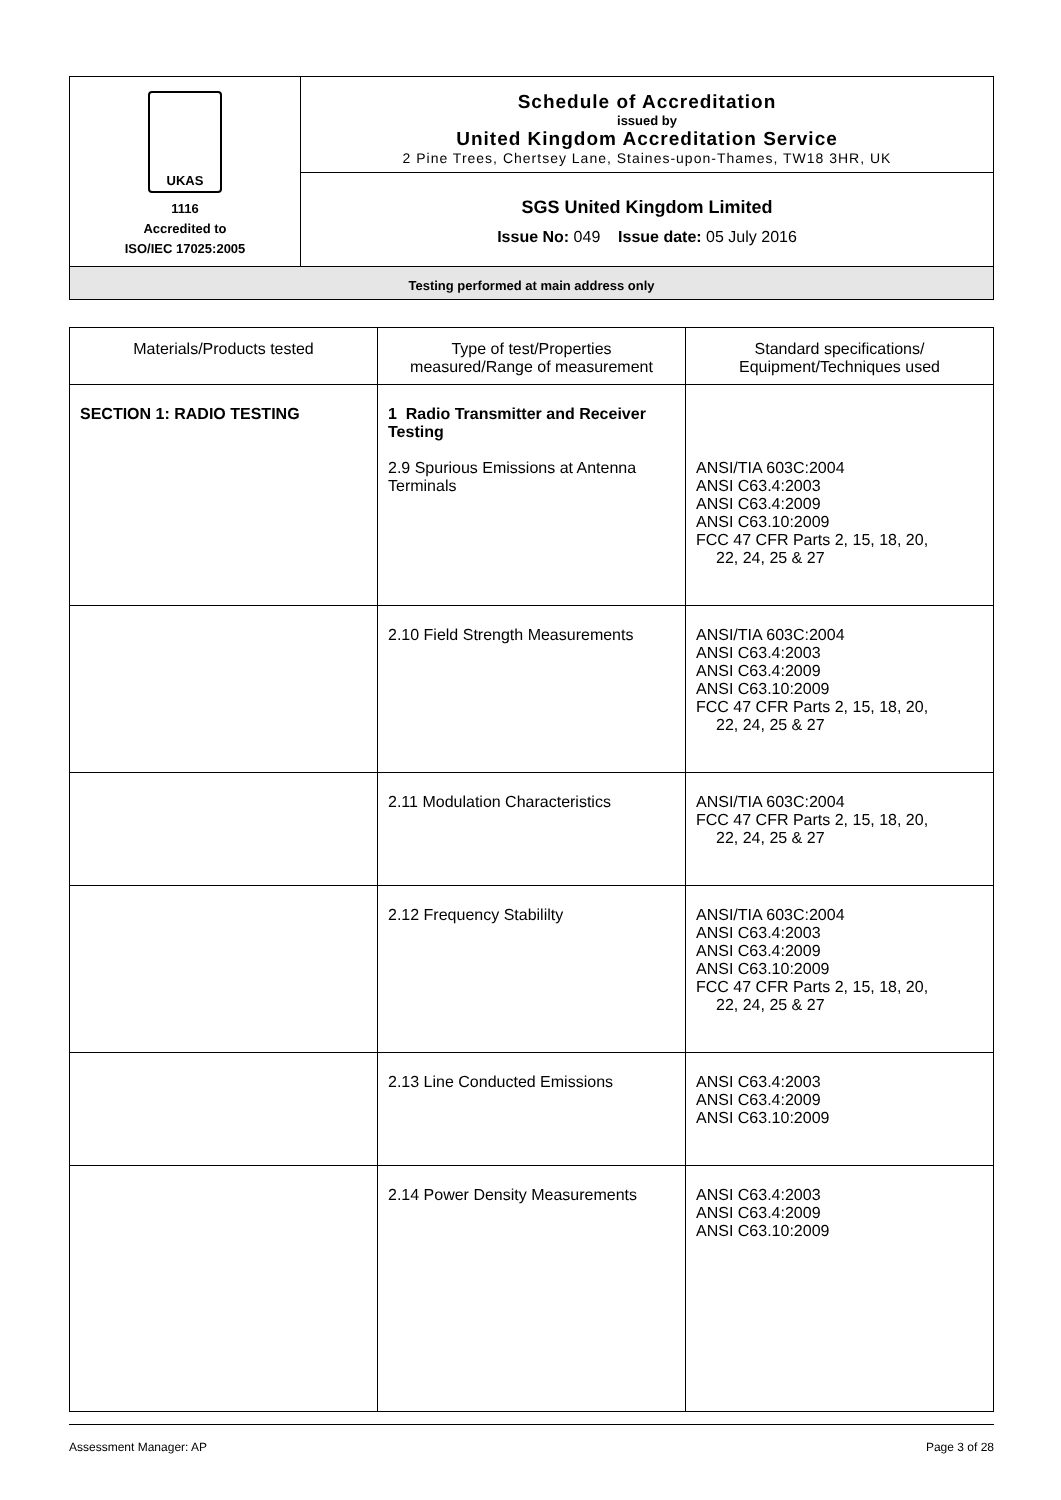| UKAS 1116 Accredited to ISO/IEC 17025:2005 | Schedule of Accreditation issued by United Kingdom Accreditation Service 2 Pine Trees, Chertsey Lane, Staines-upon-Thames, TW18 3HR, UK |
| | SGS United Kingdom Limited Issue No: 049 Issue date: 05 July 2016 |
| Testing performed at main address only | |
| Materials/Products tested | Type of test/Properties measured/Range of measurement | Standard specifications/ Equipment/Techniques used |
| --- | --- | --- |
| SECTION 1: RADIO TESTING | 1 Radio Transmitter and Receiver Testing 2.9 Spurious Emissions at Antenna Terminals | ANSI/TIA 603C:2004 ANSI C63.4:2003 ANSI C63.4:2009 ANSI C63.10:2009 FCC 47 CFR Parts 2, 15, 18, 20, 22, 24, 25 & 27 |
| | 2.10 Field Strength Measurements | ANSI/TIA 603C:2004 ANSI C63.4:2003 ANSI C63.4:2009 ANSI C63.10:2009 FCC 47 CFR Parts 2, 15, 18, 20, 22, 24, 25 & 27 |
| | 2.11 Modulation Characteristics | ANSI/TIA 603C:2004 FCC 47 CFR Parts 2, 15, 18, 20, 22, 24, 25 & 27 |
| | 2.12 Frequency Stabililty | ANSI/TIA 603C:2004 ANSI C63.4:2003 ANSI C63.4:2009 ANSI C63.10:2009 FCC 47 CFR Parts 2, 15, 18, 20, 22, 24, 25 & 27 |
| | 2.13 Line Conducted Emissions | ANSI C63.4:2003 ANSI C63.4:2009 ANSI C63.10:2009 |
| | 2.14 Power Density Measurements | ANSI C63.4:2003 ANSI C63.4:2009 ANSI C63.10:2009 |
Assessment Manager: AP Page 3 of 28